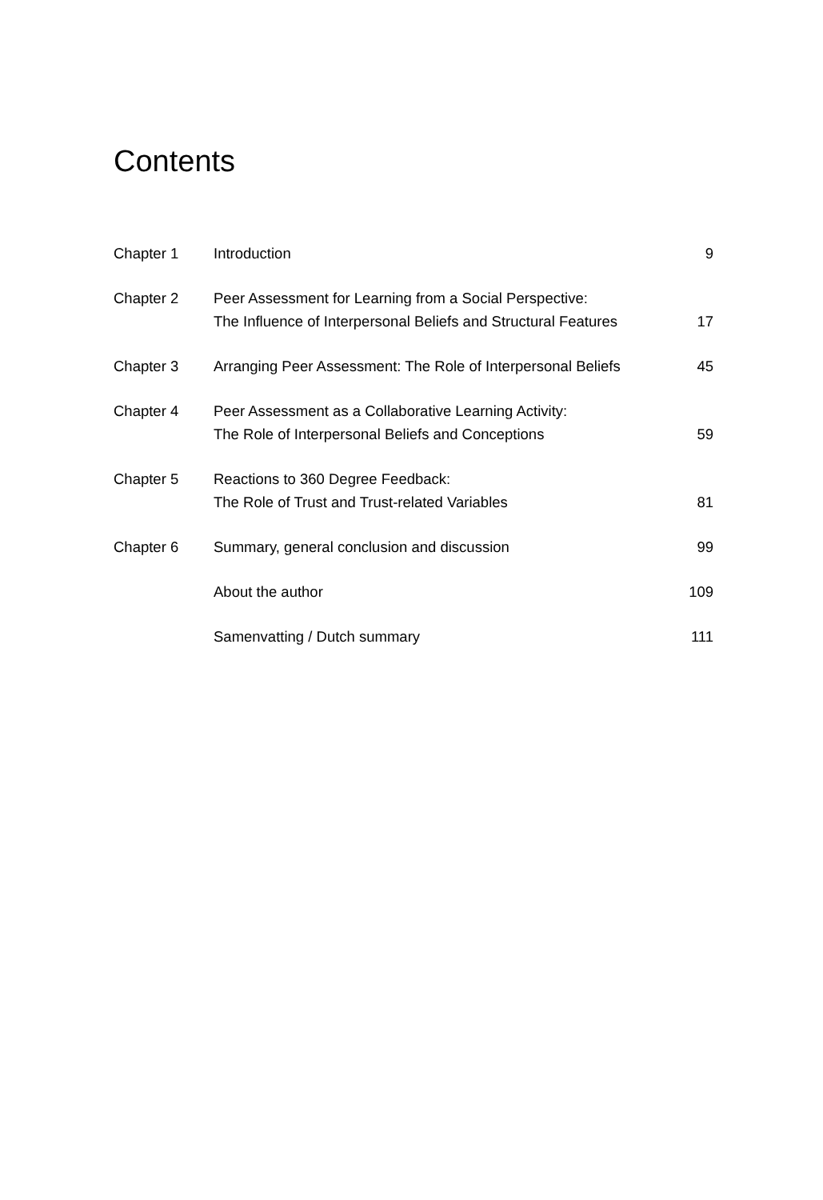Contents
| Chapter 1 | Introduction | 9 |
| Chapter 2 | Peer Assessment for Learning from a Social Perspective: The Influence of Interpersonal Beliefs and Structural Features | 17 |
| Chapter 3 | Arranging Peer Assessment: The Role of Interpersonal Beliefs | 45 |
| Chapter 4 | Peer Assessment as a Collaborative Learning Activity: The Role of Interpersonal Beliefs and Conceptions | 59 |
| Chapter 5 | Reactions to 360 Degree Feedback: The Role of Trust and Trust-related Variables | 81 |
| Chapter 6 | Summary, general conclusion and discussion | 99 |
| | About the author | 109 |
| | Samenvatting / Dutch summary | 111 |